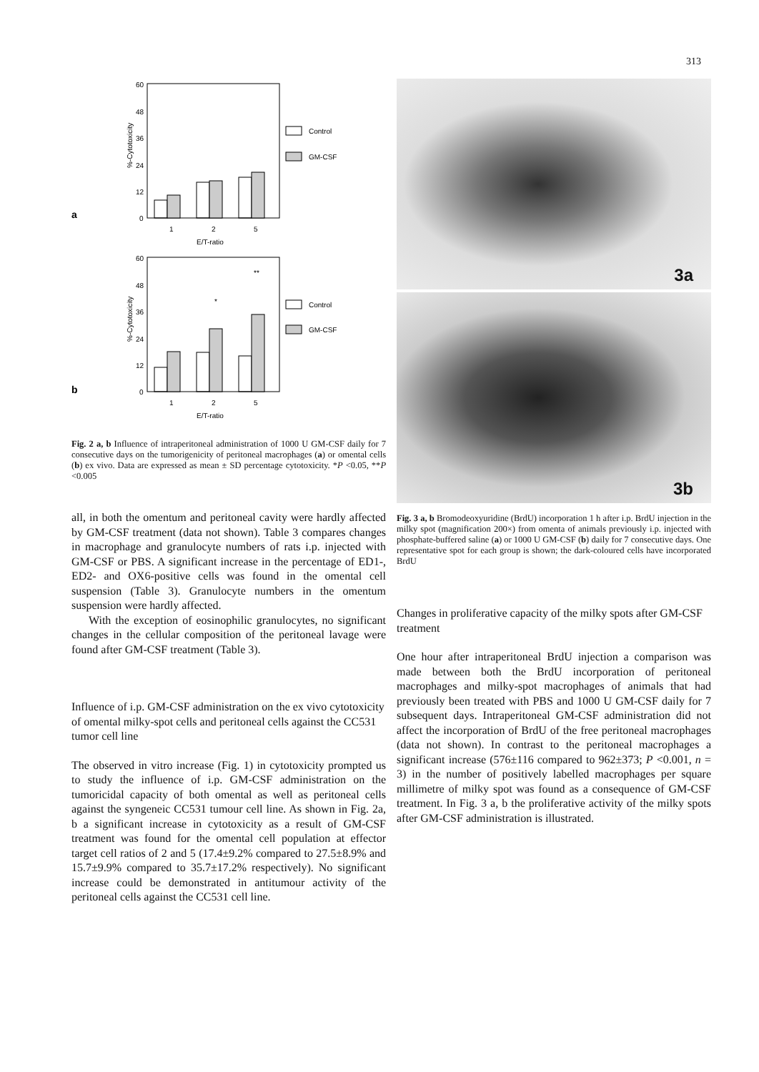313
a
60
48
36
24
12
0
%-Cytotoxicity
1
2
5
E/T-ratio
Control
GM-CSF
b
60
48
36
24
12
0
%-Cytotoxicity
*
**
1
2
5
E/T-ratio
Control
GM-CSF
Fig. 2 a, b Influence of intraperitoneal administration of 1000 U GM-CSF daily for 7 consecutive days on the tumorigenicity of peritoneal macrophages (a) or omental cells (b) ex vivo. Data are expressed as mean ± SD percentage cytotoxicity. *P <0.05, **P <0.005
all, in both the omentum and peritoneal cavity were hardly affected by GM-CSF treatment (data not shown). Table 3 compares changes in macrophage and granulocyte numbers of rats i.p. injected with GM-CSF or PBS. A significant increase in the percentage of ED1-, ED2- and OX6-positive cells was found in the omental cell suspension (Table 3). Granulocyte numbers in the omentum suspension were hardly affected.
With the exception of eosinophilic granulocytes, no significant changes in the cellular composition of the peritoneal lavage were found after GM-CSF treatment (Table 3).
Influence of i.p. GM-CSF administration on the ex vivo cytotoxicity of omental milky-spot cells and peritoneal cells against the CC531 tumor cell line
The observed in vitro increase (Fig. 1) in cytotoxicity prompted us to study the influence of i.p. GM-CSF administration on the tumoricidal capacity of both omental as well as peritoneal cells against the syngeneic CC531 tumour cell line. As shown in Fig. 2a, b a significant increase in cytotoxicity as a result of GM-CSF treatment was found for the omental cell population at effector target cell ratios of 2 and 5 (17.4±9.2% compared to 27.5±8.9% and 15.7±9.9% compared to 35.7±17.2% respectively). No significant increase could be demonstrated in antitumour activity of the peritoneal cells against the CC531 cell line.
3a
3b
Fig. 3 a, b Bromodeoxyuridine (BrdU) incorporation 1 h after i.p. BrdU injection in the milky spot (magnification 200×) from omenta of animals previously i.p. injected with phosphate-buffered saline (a) or 1000 U GM-CSF (b) daily for 7 consecutive days. One representative spot for each group is shown; the dark-coloured cells have incorporated BrdU
Changes in proliferative capacity of the milky spots after GM-CSF treatment
One hour after intraperitoneal BrdU injection a comparison was made between both the BrdU incorporation of peritoneal macrophages and milky-spot macrophages of animals that had previously been treated with PBS and 1000 U GM-CSF daily for 7 subsequent days. Intraperitoneal GM-CSF administration did not affect the incorporation of BrdU of the free peritoneal macrophages (data not shown). In contrast to the peritoneal macrophages a significant increase (576±116 compared to 962±373; P <0.001, n = 3) in the number of positively labelled macrophages per square millimetre of milky spot was found as a consequence of GM-CSF treatment. In Fig. 3 a, b the proliferative activity of the milky spots after GM-CSF administration is illustrated.